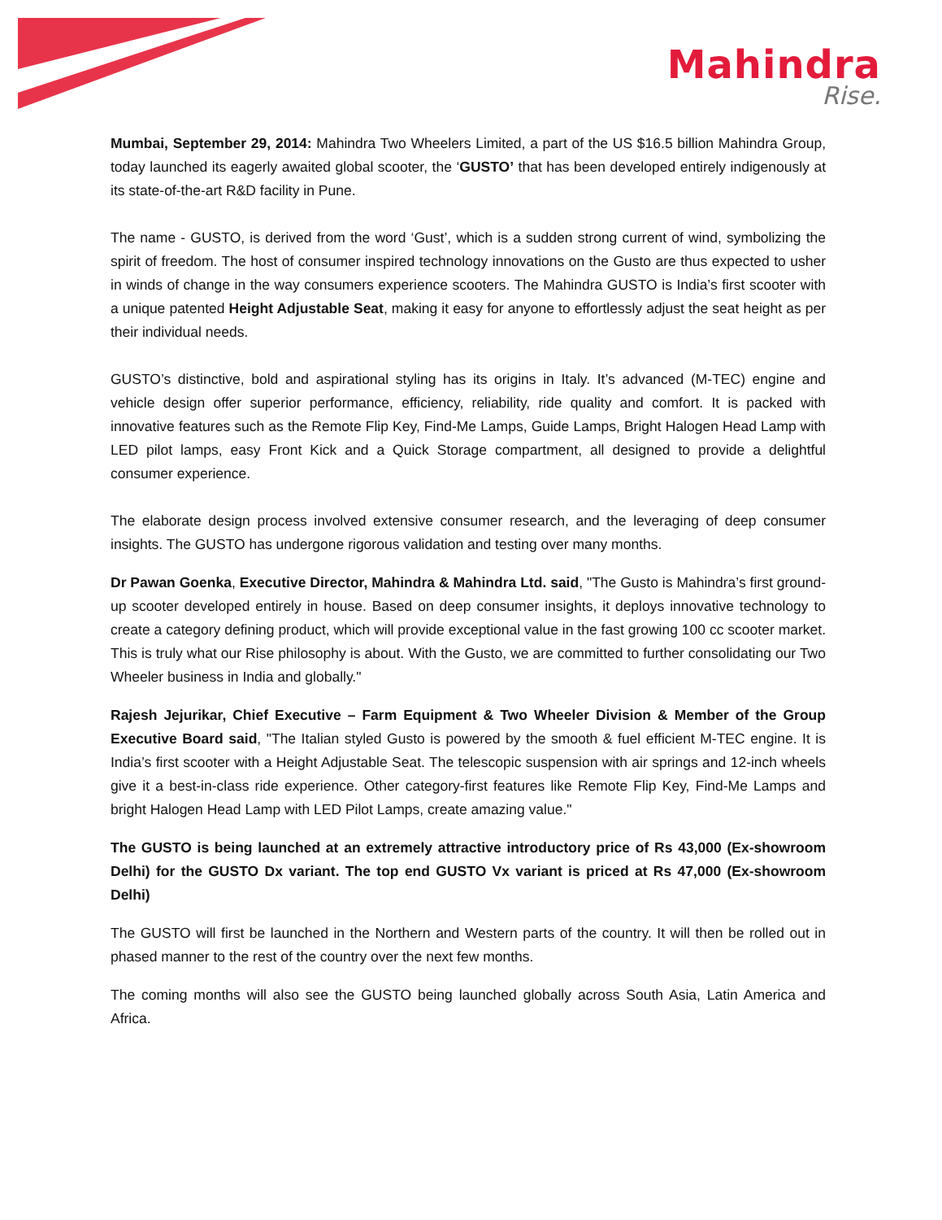Mahindra
Rise.
Mumbai, September 29, 2014: Mahindra Two Wheelers Limited, a part of the US $16.5 billion Mahindra Group, today launched its eagerly awaited global scooter, the ‘GUSTO’ that has been developed entirely indigenously at its state-of-the-art R&D facility in Pune.
The name - GUSTO, is derived from the word ‘Gust’, which is a sudden strong current of wind, symbolizing the spirit of freedom. The host of consumer inspired technology innovations on the Gusto are thus expected to usher in winds of change in the way consumers experience scooters. The Mahindra GUSTO is India’s first scooter with a unique patented Height Adjustable Seat, making it easy for anyone to effortlessly adjust the seat height as per their individual needs.
GUSTO’s distinctive, bold and aspirational styling has its origins in Italy. It’s advanced (M-TEC) engine and vehicle design offer superior performance, efficiency, reliability, ride quality and comfort. It is packed with innovative features such as the Remote Flip Key, Find-Me Lamps, Guide Lamps, Bright Halogen Head Lamp with LED pilot lamps, easy Front Kick and a Quick Storage compartment, all designed to provide a delightful consumer experience.
The elaborate design process involved extensive consumer research, and the leveraging of deep consumer insights. The GUSTO has undergone rigorous validation and testing over many months.
Dr Pawan Goenka, Executive Director, Mahindra & Mahindra Ltd. said, "The Gusto is Mahindra’s first ground-up scooter developed entirely in house. Based on deep consumer insights, it deploys innovative technology to create a category defining product, which will provide exceptional value in the fast growing 100 cc scooter market. This is truly what our Rise philosophy is about. With the Gusto, we are committed to further consolidating our Two Wheeler business in India and globally."
Rajesh Jejurikar, Chief Executive – Farm Equipment & Two Wheeler Division & Member of the Group Executive Board said, "The Italian styled Gusto is powered by the smooth & fuel efficient M-TEC engine. It is India’s first scooter with a Height Adjustable Seat. The telescopic suspension with air springs and 12-inch wheels give it a best-in-class ride experience. Other category-first features like Remote Flip Key, Find-Me Lamps and bright Halogen Head Lamp with LED Pilot Lamps, create amazing value."
The GUSTO is being launched at an extremely attractive introductory price of Rs 43,000 (Ex-showroom Delhi) for the GUSTO Dx variant. The top end GUSTO Vx variant is priced at Rs 47,000 (Ex-showroom Delhi)
The GUSTO will first be launched in the Northern and Western parts of the country. It will then be rolled out in phased manner to the rest of the country over the next few months.
The coming months will also see the GUSTO being launched globally across South Asia, Latin America and Africa.